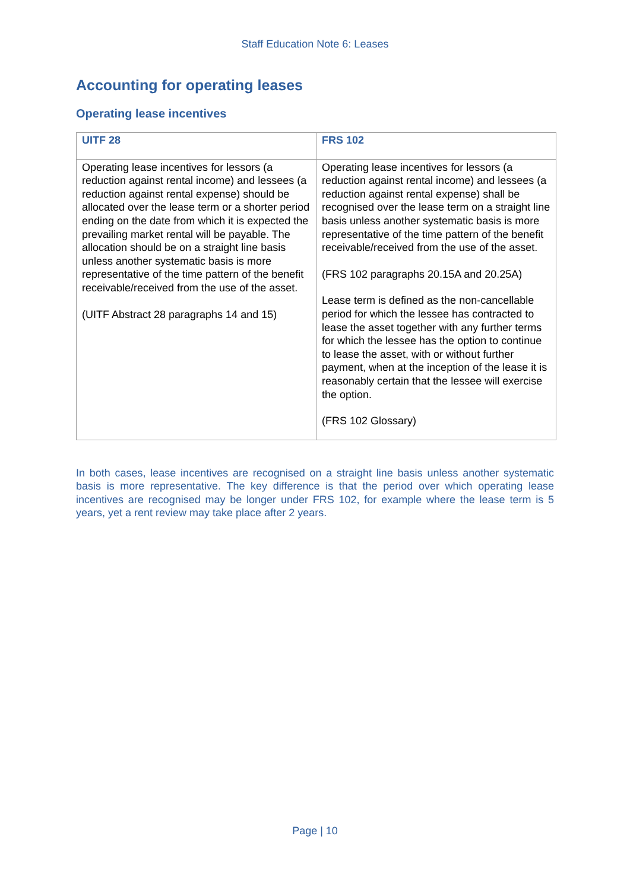Staff Education Note 6: Leases
Accounting for operating leases
Operating lease incentives
| UITF 28 | FRS 102 |
| --- | --- |
| Operating lease incentives for lessors (a reduction against rental income) and lessees (a reduction against rental expense) should be allocated over the lease term or a shorter period ending on the date from which it is expected the prevailing market rental will be payable. The allocation should be on a straight line basis unless another systematic basis is more representative of the time pattern of the benefit receivable/received from the use of the asset. (UITF Abstract 28 paragraphs 14 and 15) | Operating lease incentives for lessors (a reduction against rental income) and lessees (a reduction against rental expense) shall be recognised over the lease term on a straight line basis unless another systematic basis is more representative of the time pattern of the benefit receivable/received from the use of the asset. (FRS 102 paragraphs 20.15A and 20.25A) Lease term is defined as the non-cancellable period for which the lessee has contracted to lease the asset together with any further terms for which the lessee has the option to continue to lease the asset, with or without further payment, when at the inception of the lease it is reasonably certain that the lessee will exercise the option. (FRS 102 Glossary) |
In both cases, lease incentives are recognised on a straight line basis unless another systematic basis is more representative. The key difference is that the period over which operating lease incentives are recognised may be longer under FRS 102, for example where the lease term is 5 years, yet a rent review may take place after 2 years.
Page | 10